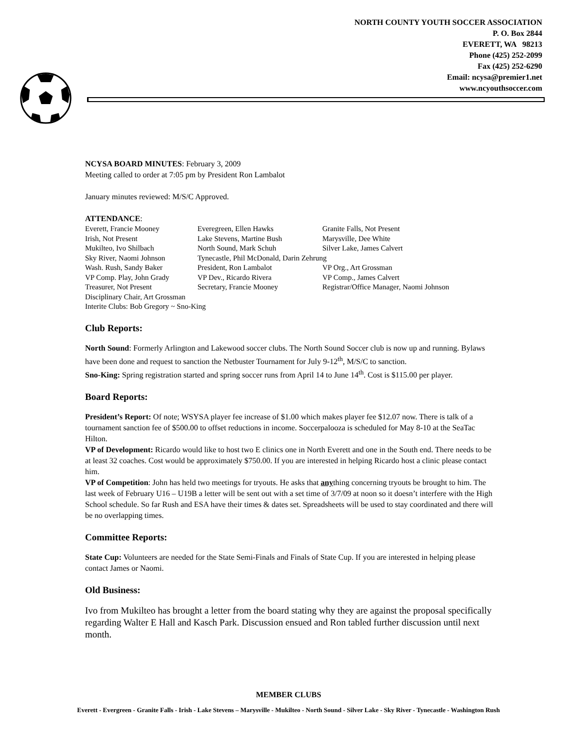NORTH COUNTY YOUTH SOCCER ASSOCIATION
P. O. Box 2844
EVERETT, WA 98213
Phone (425) 252-2099
Fax (425) 252-6290
Email: ncysa@premier1.net
www.ncyouthsoccer.com
NCYSA BOARD MINUTES: February 3, 2009
Meeting called to order at 7:05 pm by President Ron Lambalot
January minutes reviewed: M/S/C Approved.
ATTENDANCE:
| Everett, Francie Mooney | Everegreen, Ellen Hawks | Granite Falls, Not Present |
| Irish, Not Present | Lake Stevens, Martine Bush | Marysville, Dee White |
| Mukilteo, Ivo Shilbach | North Sound, Mark Schuh | Silver Lake, James Calvert |
| Sky River, Naomi Johnson | Tynecastle, Phil McDonald, Darin Zehrung | |
| Wash. Rush, Sandy Baker | President, Ron Lambalot | VP Org., Art Grossman |
| VP Comp. Play, John Grady | VP Dev., Ricardo Rivera | VP Comp., James Calvert |
| Treasurer, Not Present | Secretary, Francie Mooney | Registrar/Office Manager, Naomi Johnson |
| Disciplinary Chair, Art Grossman | | |
| Interite Clubs: Bob Gregory ~ Sno-King | | |
Club Reports:
North Sound: Formerly Arlington and Lakewood soccer clubs. The North Sound Soccer club is now up and running. Bylaws have been done and request to sanction the Netbuster Tournament for July 9-12<sup>th</sup>, M/S/C to sanction.
Sno-King: Spring registration started and spring soccer runs from April 14 to June 14<sup>th</sup>. Cost is $115.00 per player.
Board Reports:
President’s Report: Of note; WSYSA player fee increase of $1.00 which makes player fee $12.07 now. There is talk of a tournament sanction fee of $500.00 to offset reductions in income. Soccerpalooza is scheduled for May 8-10 at the SeaTac Hilton.
VP of Development: Ricardo would like to host two E clinics one in North Everett and one in the South end. There needs to be at least 32 coaches. Cost would be approximately $750.00. If you are interested in helping Ricardo host a clinic please contact him.
VP of Competition: John has held two meetings for tryouts. He asks that anything concerning tryouts be brought to him. The last week of February U16 – U19B a letter will be sent out with a set time of 3/7/09 at noon so it doesn’t interfere with the High School schedule. So far Rush and ESA have their times & dates set. Spreadsheets will be used to stay coordinated and there will be no overlapping times.
Committee Reports:
State Cup: Volunteers are needed for the State Semi-Finals and Finals of State Cup. If you are interested in helping please contact James or Naomi.
Old Business:
Ivo from Mukilteo has brought a letter from the board stating why they are against the proposal specifically regarding Walter E Hall and Kasch Park. Discussion ensued and Ron tabled further discussion until next month.
MEMBER CLUBS
Everett - Evergreen - Granite Falls - Irish - Lake Stevens – Marysville - Mukilteo - North Sound - Silver Lake - Sky River - Tynecastle - Washington Rush